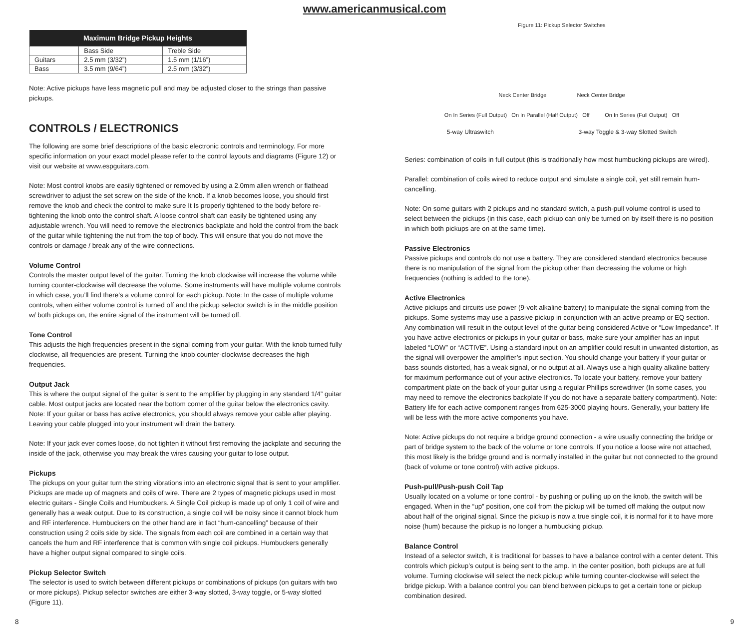www.americanmusical.com
| Maximum Bridge Pickup Heights | | |
| --- | --- | --- |
| | Bass Side | Treble Side |
| Guitars | 2.5 mm (3/32”) | 1.5 mm (1/16”) |
| Bass | 3.5 mm (9/64”) | 2.5 mm (3/32”) |
Note: Active pickups have less magnetic pull and may be adjusted closer to the strings than passive pickups.
CONTROLS / ELECTRONICS
The following are some brief descriptions of the basic electronic controls and terminology. For more specific information on your exact model please refer to the control layouts and diagrams (Figure 12) or visit our website at www.espguitars.com.
Note: Most control knobs are easily tightened or removed by using a 2.0mm allen wrench or flathead screwdriver to adjust the set screw on the side of the knob. If a knob becomes loose, you should first remove the knob and check the control to make sure It Is properly tightened to the body before re-tightening the knob onto the control shaft. A loose control shaft can easily be tightened using any adjustable wrench. You will need to remove the electronics backplate and hold the control from the back of the guitar while tightening the nut from the top of body. This will ensure that you do not move the controls or damage / break any of the wire connections.
Volume Control
Controls the master output level of the guitar. Turning the knob clockwise will increase the volume while turning counter-clockwise will decrease the volume. Some instruments will have multiple volume controls in which case, you’ll find there’s a volume control for each pickup. Note: In the case of multiple volume controls, when either volume control is turned off and the pickup selector switch is in the middle position w/ both pickups on, the entire signal of the instrument will be turned off.
Tone Control
This adjusts the high frequencies present in the signal coming from your guitar. With the knob turned fully clockwise, all frequencies are present. Turning the knob counter-clockwise decreases the high frequencies.
Output Jack
This is where the output signal of the guitar is sent to the amplifier by plugging in any standard 1/4” guitar cable. Most output jacks are located near the bottom corner of the guitar below the electronics cavity. Note: If your guitar or bass has active electronics, you should always remove your cable after playing. Leaving your cable plugged into your instrument will drain the battery.
Note: If your jack ever comes loose, do not tighten it without first removing the jackplate and securing the inside of the jack, otherwise you may break the wires causing your guitar to lose output.
Pickups
The pickups on your guitar turn the string vibrations into an electronic signal that is sent to your amplifier. Pickups are made up of magnets and coils of wire. There are 2 types of magnetic pickups used in most electric guitars - Single Coils and Humbuckers. A Single Coil pickup is made up of only 1 coil of wire and generally has a weak output. Due to its construction, a single coil will be noisy since it cannot block hum and RF interference. Humbuckers on the other hand are in fact “hum-cancelling” because of their construction using 2 coils side by side. The signals from each coil are combined in a certain way that cancels the hum and RF interference that is common with single coil pickups. Humbuckers generally have a higher output signal compared to single coils.
Pickup Selector Switch
The selector is used to switch between different pickups or combinations of pickups (on guitars with two or more pickups). Pickup selector switches are either 3-way slotted, 3-way toggle, or 5-way slotted (Figure 11).
Figure 11: Pickup Selector Switches
Neck Center Bridge Neck Center Bridge
On In Series (Full Output) On In Parallel (Half Output) Off On In Series (Full Output) Off
5-way Ultraswitch 3-way Toggle & 3-way Slotted Switch
Series: combination of coils in full output (this is traditionally how most humbucking pickups are wired).
Parallel: combination of coils wired to reduce output and simulate a single coil, yet still remain hum-cancelling.
Note: On some guitars with 2 pickups and no standard switch, a push-pull volume control is used to select between the pickups (in this case, each pickup can only be turned on by itself-there is no position in which both pickups are on at the same time).
Passive Electronics
Passive pickups and controls do not use a battery. They are considered standard electronics because there is no manipulation of the signal from the pickup other than decreasing the volume or high frequencies (nothing is added to the tone).
Active Electronics
Active pickups and circuits use power (9-volt alkaline battery) to manipulate the signal coming from the pickups. Some systems may use a passive pickup in conjunction with an active preamp or EQ section. Any combination will result in the output level of the guitar being considered Active or “Low Impedance”. If you have active electronics or pickups in your guitar or bass, make sure your amplifier has an input labeled “LOW” or “ACTIVE”. Using a standard input on an amplifier could result in unwanted distortion, as the signal will overpower the amplifier’s input section. You should change your battery if your guitar or bass sounds distorted, has a weak signal, or no output at all. Always use a high quality alkaline battery for maximum performance out of your active electronics. To locate your battery, remove your battery compartment plate on the back of your guitar using a regular Phillips screwdriver (In some cases, you may need to remove the electronics backplate If you do not have a separate battery compartment). Note: Battery life for each active component ranges from 625-3000 playing hours. Generally, your battery life will be less with the more active components you have.
Note: Active pickups do not require a bridge ground connection - a wire usually connecting the bridge or part of bridge system to the back of the volume or tone controls. If you notice a loose wire not attached, this most likely is the bridge ground and is normally installed in the guitar but not connected to the ground (back of volume or tone control) with active pickups.
Push-pull/Push-push Coil Tap
Usually located on a volume or tone control - by pushing or pulling up on the knob, the switch will be engaged. When in the “up” position, one coil from the pickup will be turned off making the output now about half of the original signal. Since the pickup is now a true single coil, it is normal for it to have more noise (hum) because the pickup is no longer a humbucking pickup.
Balance Control
Instead of a selector switch, it is traditional for basses to have a balance control with a center detent. This controls which pickup’s output is being sent to the amp. In the center position, both pickups are at full volume. Turning clockwise will select the neck pickup while turning counter-clockwise will select the bridge pickup. With a balance control you can blend between pickups to get a certain tone or pickup combination desired.
8 9